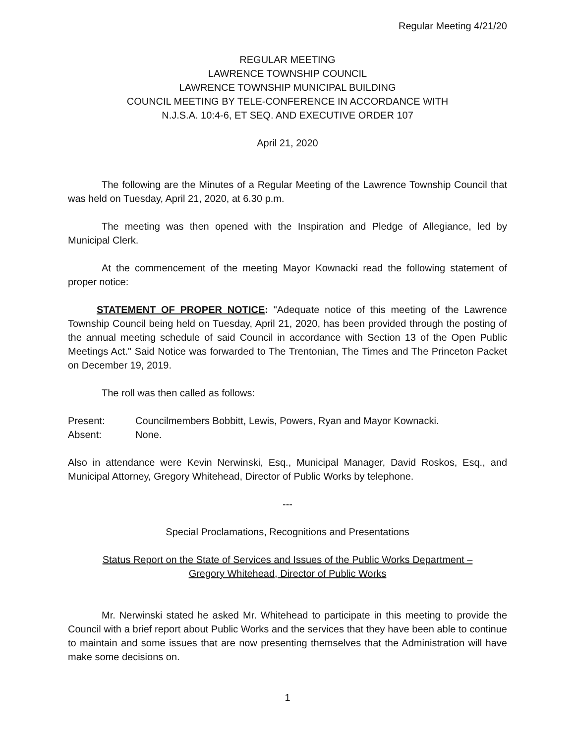Regular Meeting 4/21/20
REGULAR MEETING
LAWRENCE TOWNSHIP COUNCIL
LAWRENCE TOWNSHIP MUNICIPAL BUILDING
COUNCIL MEETING BY TELE-CONFERENCE IN ACCORDANCE WITH
N.J.S.A. 10:4-6, ET SEQ. AND EXECUTIVE ORDER 107
April 21, 2020
The following are the Minutes of a Regular Meeting of the Lawrence Township Council that was held on Tuesday, April 21, 2020, at 6.30 p.m.
The meeting was then opened with the Inspiration and Pledge of Allegiance, led by Municipal Clerk.
At the commencement of the meeting Mayor Kownacki read the following statement of proper notice:
STATEMENT OF PROPER NOTICE: "Adequate notice of this meeting of the Lawrence Township Council being held on Tuesday, April 21, 2020, has been provided through the posting of the annual meeting schedule of said Council in accordance with Section 13 of the Open Public Meetings Act." Said Notice was forwarded to The Trentonian, The Times and The Princeton Packet on December 19, 2019.
The roll was then called as follows:
Present: Councilmembers Bobbitt, Lewis, Powers, Ryan and Mayor Kownacki.
Absent: None.
Also in attendance were Kevin Nerwinski, Esq., Municipal Manager, David Roskos, Esq., and Municipal Attorney, Gregory Whitehead, Director of Public Works by telephone.
---
Special Proclamations, Recognitions and Presentations
Status Report on the State of Services and Issues of the Public Works Department –
Gregory Whitehead, Director of Public Works
Mr. Nerwinski stated he asked Mr. Whitehead to participate in this meeting to provide the Council with a brief report about Public Works and the services that they have been able to continue to maintain and some issues that are now presenting themselves that the Administration will have make some decisions on.
1